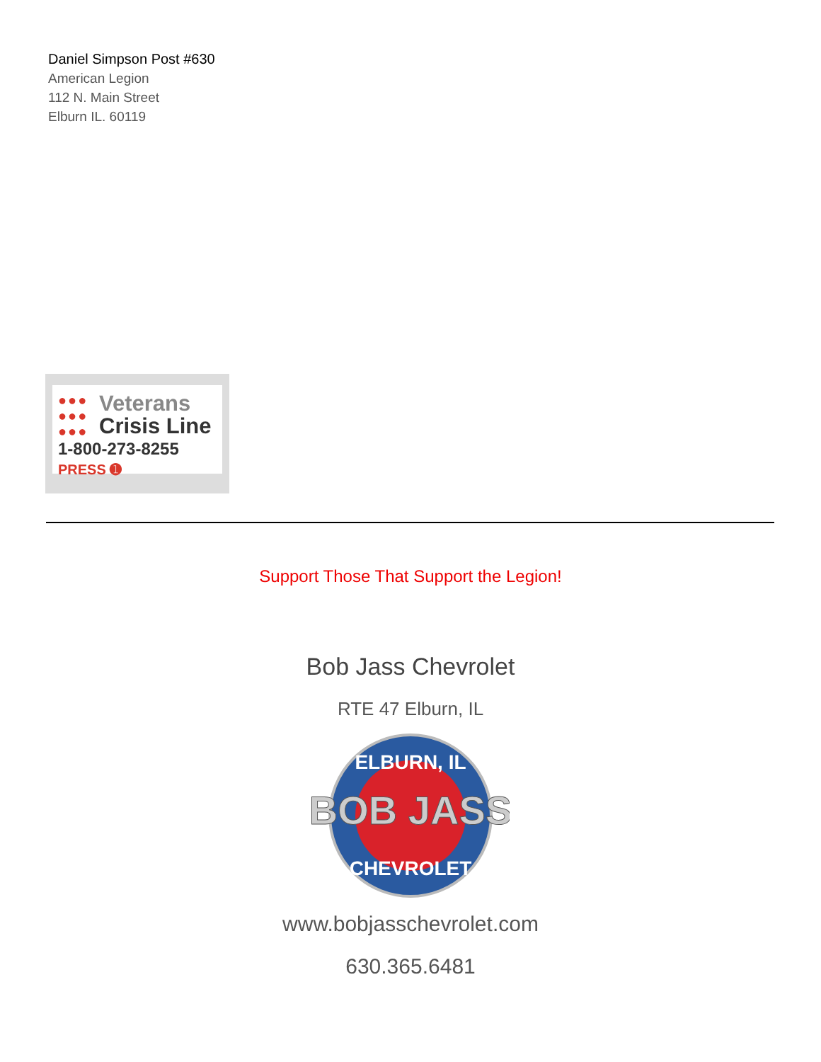Daniel Simpson Post #630
American Legion
112 N. Main Street
Elburn IL. 60119
●●●
●●●
●●●
Veterans
Crisis Line
1-800-273-8255 PRESS ➊
Support Those That Support the Legion!
Bob Jass Chevrolet
RTE 47 Elburn, IL
ELBURN, IL
BOB JASS
CHEVROLET
www.bobjasschevrolet.com
630.365.6481